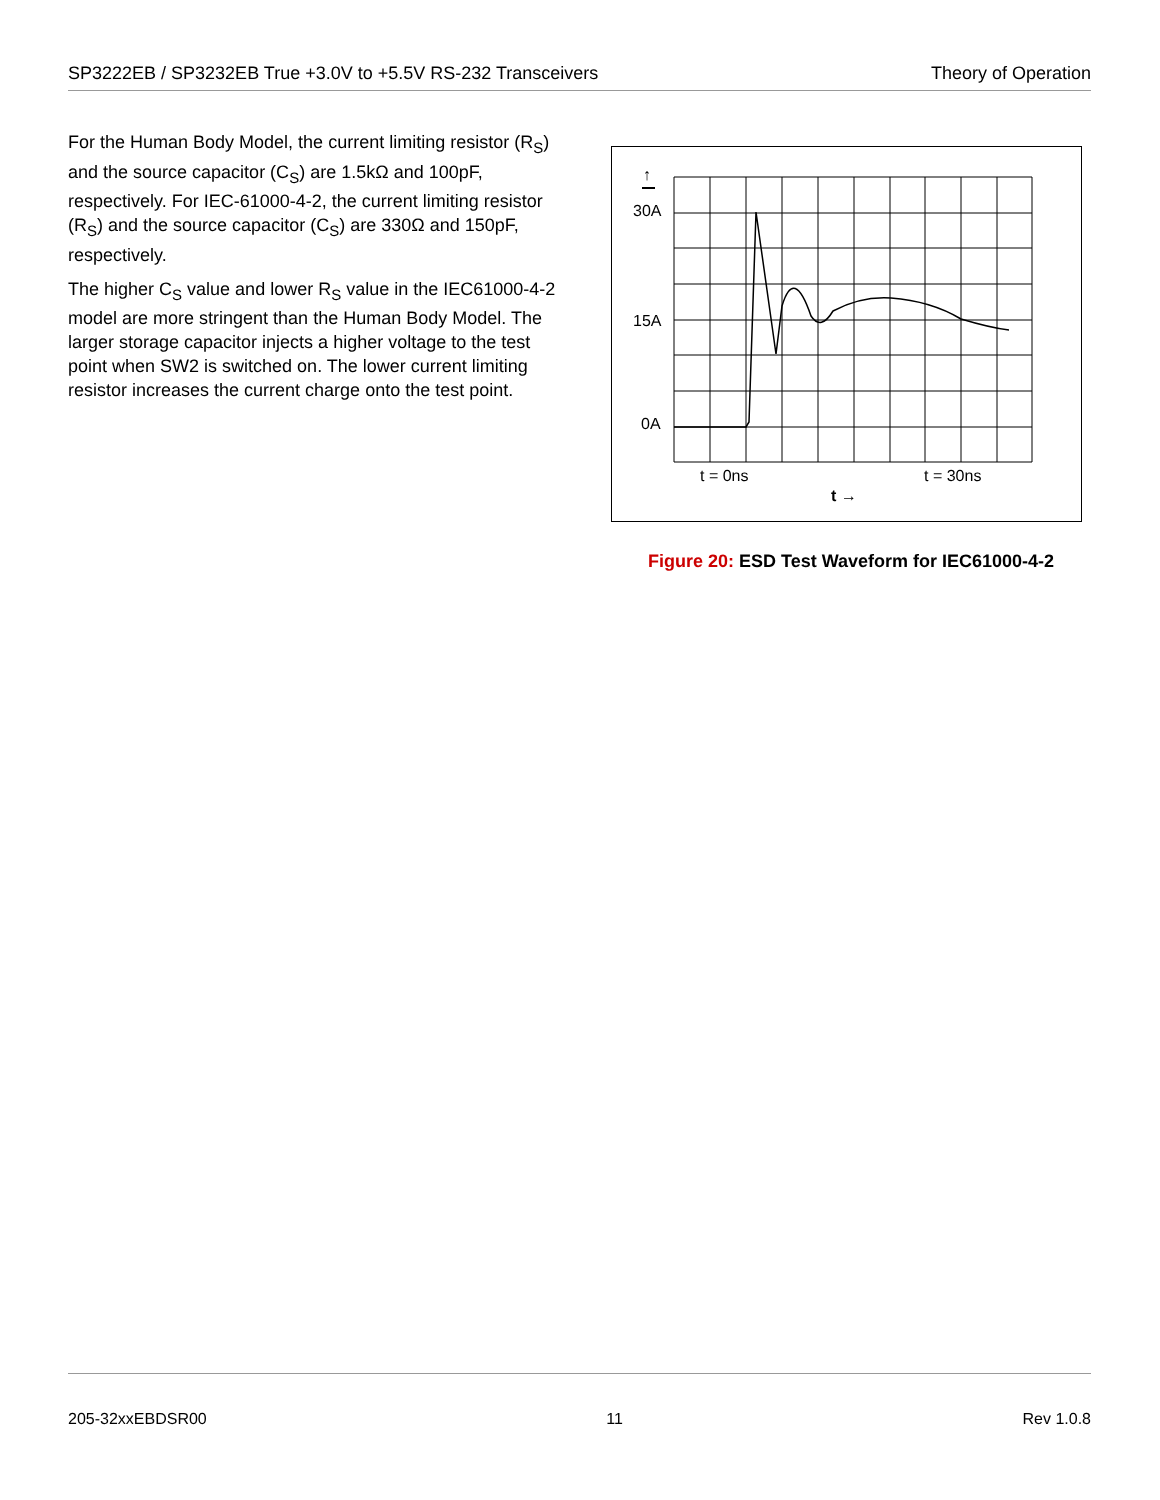SP3222EB / SP3232EB True +3.0V to +5.5V RS-232 Transceivers Theory of Operation
For the Human Body Model, the current limiting resistor (R<sub>S</sub>) and the source capacitor (C<sub>S</sub>) are 1.5kΩ and 100pF, respectively. For IEC-61000-4-2, the current limiting resistor (R<sub>S</sub>) and the source capacitor (C<sub>S</sub>) are 330Ω and 150pF, respectively.
The higher C<sub>S</sub> value and lower R<sub>S</sub> value in the IEC61000-4-2 model are more stringent than the Human Body Model. The larger storage capacitor injects a higher voltage to the test point when SW2 is switched on. The lower current limiting resistor increases the current charge onto the test point.
↑
30A
15A
0A
t = 0ns
t = 30ns
t →
Figure 20: ESD Test Waveform for IEC61000-4-2
205-32xxEBDSR00 11 Rev 1.0.8